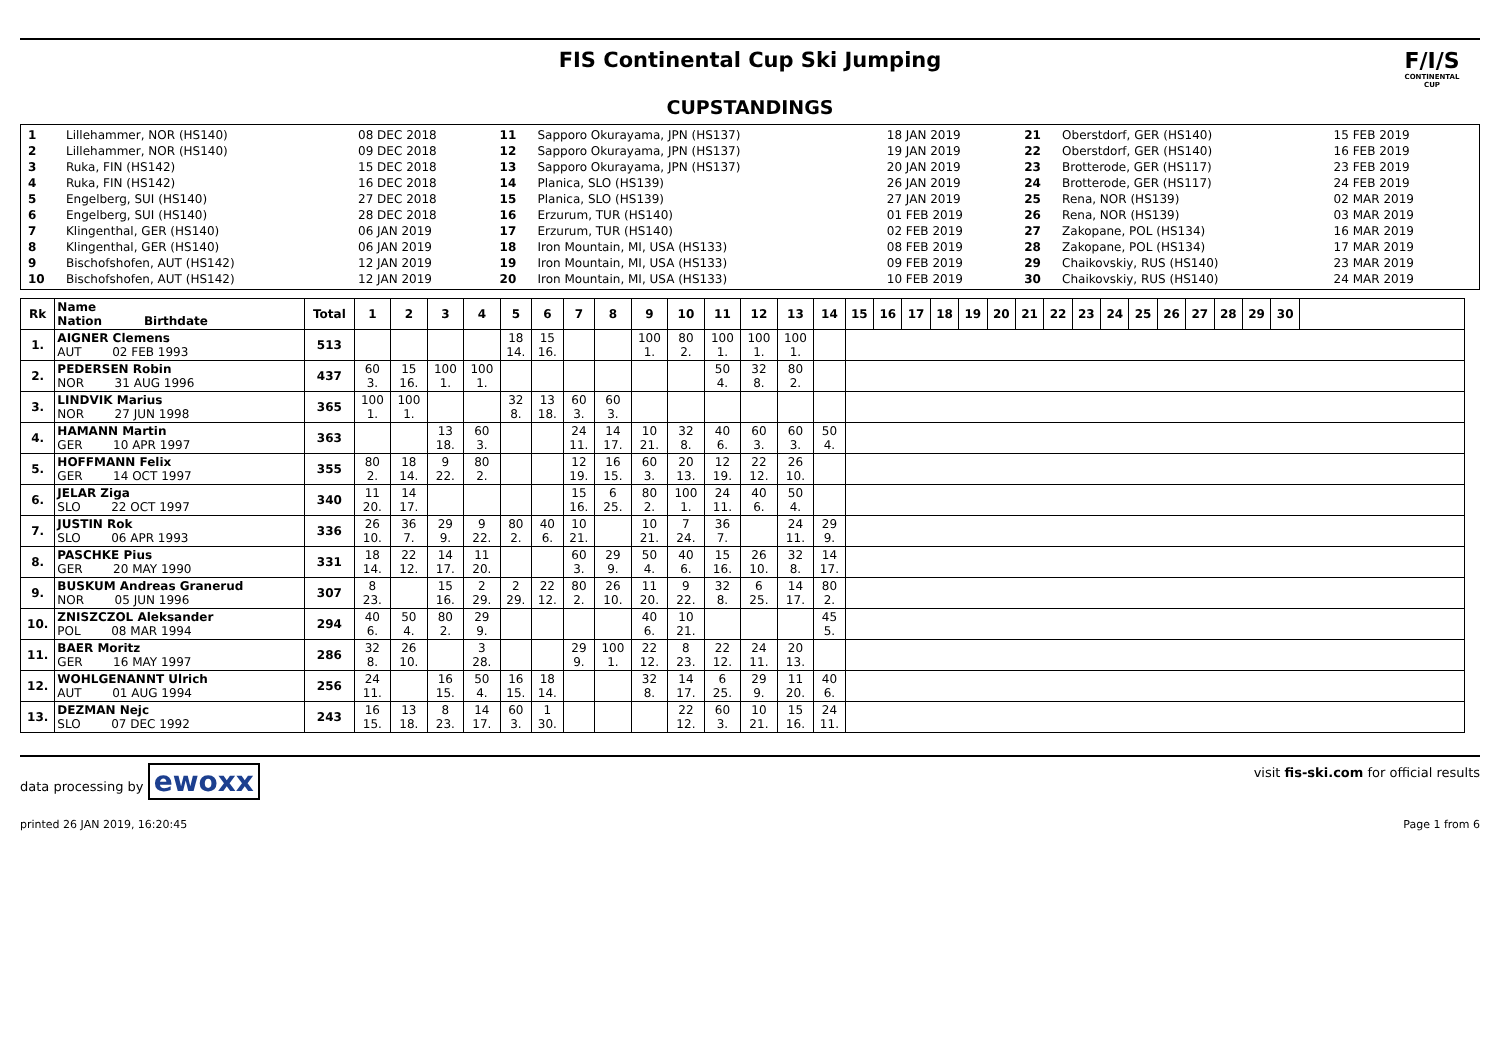FIS Continental Cup Ski Jumping
F/I/S
CONTINENTAL CUP
CUPSTANDINGS
| 1 | Lillehammer, NOR (HS140) | 08 DEC 2018 | 11 | Sapporo Okurayama, JPN (HS137) | 18 JAN 2019 | 21 | Oberstdorf, GER (HS140) | 15 FEB 2019 |
| 2 | Lillehammer, NOR (HS140) | 09 DEC 2018 | 12 | Sapporo Okurayama, JPN (HS137) | 19 JAN 2019 | 22 | Oberstdorf, GER (HS140) | 16 FEB 2019 |
| 3 | Ruka, FIN (HS142) | 15 DEC 2018 | 13 | Sapporo Okurayama, JPN (HS137) | 20 JAN 2019 | 23 | Brotterode, GER (HS117) | 23 FEB 2019 |
| 4 | Ruka, FIN (HS142) | 16 DEC 2018 | 14 | Planica, SLO (HS139) | 26 JAN 2019 | 24 | Brotterode, GER (HS117) | 24 FEB 2019 |
| 5 | Engelberg, SUI (HS140) | 27 DEC 2018 | 15 | Planica, SLO (HS139) | 27 JAN 2019 | 25 | Rena, NOR (HS139) | 02 MAR 2019 |
| 6 | Engelberg, SUI (HS140) | 28 DEC 2018 | 16 | Erzurum, TUR (HS140) | 01 FEB 2019 | 26 | Rena, NOR (HS139) | 03 MAR 2019 |
| 7 | Klingenthal, GER (HS140) | 06 JAN 2019 | 17 | Erzurum, TUR (HS140) | 02 FEB 2019 | 27 | Zakopane, POL (HS134) | 16 MAR 2019 |
| 8 | Klingenthal, GER (HS140) | 06 JAN 2019 | 18 | Iron Mountain, MI, USA (HS133) | 08 FEB 2019 | 28 | Zakopane, POL (HS134) | 17 MAR 2019 |
| 9 | Bischofshofen, AUT (HS142) | 12 JAN 2019 | 19 | Iron Mountain, MI, USA (HS133) | 09 FEB 2019 | 29 | Chaikovskiy, RUS (HS140) | 23 MAR 2019 |
| 10 | Bischofshofen, AUT (HS142) | 12 JAN 2019 | 20 | Iron Mountain, MI, USA (HS133) | 10 FEB 2019 | 30 | Chaikovskiy, RUS (HS140) | 24 MAR 2019 |
| Rk | Name Nation Birthdate | Total | 1 | 2 | 3 | 4 | 5 | 6 | 7 | 8 | 9 | 10 | 11 | 12 | 13 | 14 | 15 | 16 | 17 | 18 | 19 | 20 | 21 | 22 | 23 | 24 | 25 | 26 | 27 | 28 | 29 | 30 | |
| --- | --- | --- | --- | --- | --- | --- | --- | --- | --- | --- | --- | --- | --- | --- | --- | --- | --- | --- | --- | --- | --- | --- | --- | --- | --- | --- | --- | --- | --- | --- | --- | --- | --- |
| 1. | AIGNER Clemens AUT 02 FEB 1993 | 513 | | | | | 18 14. | 15 16. | | | 100 1. | 80 2. | 100 1. | 100 1. | 100 1. | | | | | | | | | | | | | | | | | | |
| 2. | PEDERSEN Robin NOR 31 AUG 1996 | 437 | 60 3. | 15 16. | 100 1. | 100 1. | | | | | | | 50 4. | 32 8. | 80 2. | | | | | | | | | | | | | | | | | | |
| 3. | LINDVIK Marius NOR 27 JUN 1998 | 365 | 100 1. | 100 1. | | | 32 8. | 13 18. | 60 3. | 60 3. | | | | | | | | | | | | | | | | | | | | | | | |
| 4. | HAMANN Martin GER 10 APR 1997 | 363 | | | 13 18. | 60 3. | | | 24 11. | 14 17. | 10 21. | 32 8. | 40 6. | 60 3. | 60 3. | 50 4. | | | | | | | | | | | | | | | | | |
| 5. | HOFFMANN Felix GER 14 OCT 1997 | 355 | 80 2. | 18 14. | 9 22. | 80 2. | | | 12 19. | 16 15. | 60 3. | 20 13. | 12 19. | 22 12. | 26 10. | | | | | | | | | | | | | | | | | | |
| 6. | JELAR Ziga SLO 22 OCT 1997 | 340 | 11 20. | 14 17. | | | | | 15 16. | 6 25. | 80 2. | 100 1. | 24 11. | 40 6. | 50 4. | | | | | | | | | | | | | | | | | | |
| 7. | JUSTIN Rok SLO 06 APR 1993 | 336 | 26 10. | 36 7. | 29 9. | 9 22. | 80 2. | 40 6. | 10 21. | | 10 21. | 7 24. | 36 7. | | 24 11. | 29 9. | | | | | | | | | | | | | | | | | |
| 8. | PASCHKE Pius GER 20 MAY 1990 | 331 | 18 14. | 22 12. | 14 17. | 11 20. | | | 60 3. | 29 9. | 50 4. | 40 6. | 15 16. | 26 10. | 32 8. | 14 17. | | | | | | | | | | | | | | | | | |
| 9. | BUSKUM Andreas Granerud NOR 05 JUN 1996 | 307 | 8 23. | | 15 16. | 2 29. | 2 29. | 22 12. | 80 2. | 26 10. | 11 20. | 9 22. | 32 8. | 6 25. | 14 17. | 80 2. | | | | | | | | | | | | | | | | | |
| 10. | ZNISZCZOL Aleksander POL 08 MAR 1994 | 294 | 40 6. | 50 4. | 80 2. | 29 9. | | | | | 40 6. | 10 21. | | | | 45 5. | | | | | | | | | | | | | | | | | |
| 11. | BAER Moritz GER 16 MAY 1997 | 286 | 32 8. | 26 10. | | 3 28. | | | 29 9. | 100 1. | 22 12. | 8 23. | 22 12. | 24 11. | 20 13. | | | | | | | | | | | | | | | | | | |
| 12. | WOHLGENANNT Ulrich AUT 01 AUG 1994 | 256 | 24 11. | | 16 15. | 50 4. | 16 15. | 18 14. | | | 32 8. | 14 17. | 6 25. | 29 9. | 11 20. | 40 6. | | | | | | | | | | | | | | | | | |
| 13. | DEZMAN Nejc SLO 07 DEC 1992 | 243 | 16 15. | 13 18. | 8 23. | 14 17. | 60 3. | 1 30. | | | | 22 12. | 60 3. | 10 21. | 15 16. | 24 11. | | | | | | | | | | | | | | | | | |
data processing by ewoxx visit fis-ski.com for official results
printed 26 JAN 2019, 16:20:45 Page 1 from 6